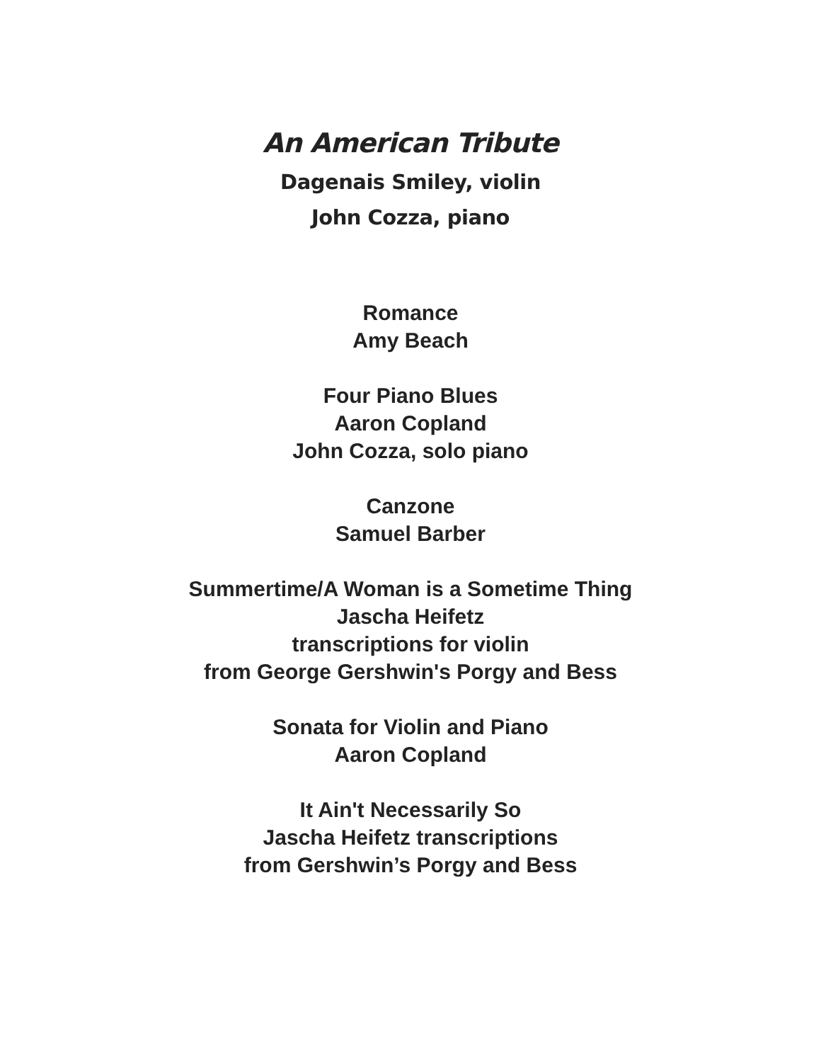An American Tribute
Dagenais Smiley, violin
John Cozza, piano
Romance
Amy Beach
Four Piano Blues
Aaron Copland
John Cozza, solo piano
Canzone
Samuel Barber
Summertime/A Woman is a Sometime Thing
Jascha Heifetz
transcriptions for violin
from George Gershwin's Porgy and Bess
Sonata for Violin and Piano
Aaron Copland
It Ain't Necessarily So
Jascha Heifetz transcriptions
from Gershwin’s Porgy and Bess